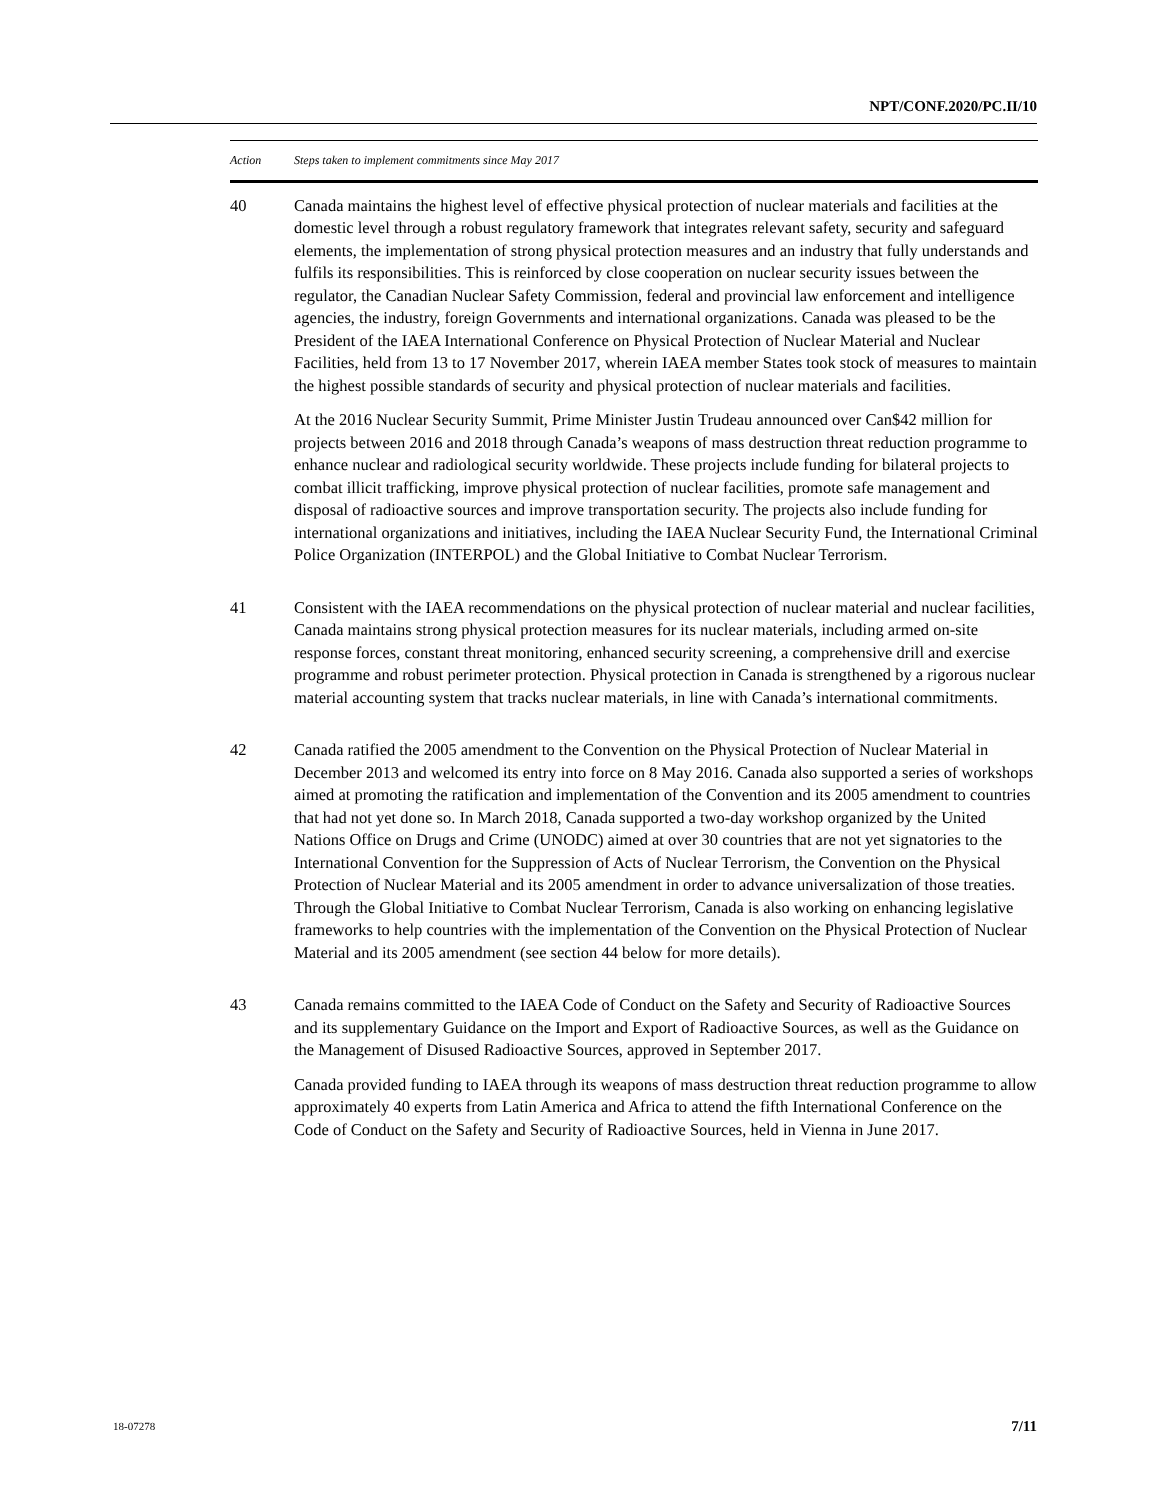NPT/CONF.2020/PC.II/10
| Action | Steps taken to implement commitments since May 2017 |
| --- | --- |
| 40 | Canada maintains the highest level of effective physical protection of nuclear materials and facilities at the domestic level through a robust regulatory framework that integrates relevant safety, security and safeguard elements, the implementation of strong physical protection measures and an industry that fully understands and fulfils its responsibilities. This is reinforced by close cooperation on nuclear security issues between the regulator, the Canadian Nuclear Safety Commission, federal and provincial law enforcement and intelligence agencies, the industry, foreign Governments and international organizations. Canada was pleased to be the President of the IAEA International Conference on Physical Protection of Nuclear Material and Nuclear Facilities, held from 13 to 17 November 2017, wherein IAEA member States took stock of measures to maintain the highest possible standards of security and physical protection of nuclear materials and facilities. At the 2016 Nuclear Security Summit, Prime Minister Justin Trudeau announced over Can$42 million for projects between 2016 and 2018 through Canada’s weapons of mass destruction threat reduction programme to enhance nuclear and radiological security worldwide. These projects include funding for bilateral projects to combat illicit trafficking, improve physical protection of nuclear facilities, promote safe management and disposal of radioactive sources and improve transportation security. The projects also include funding for international organizations and initiatives, including the IAEA Nuclear Security Fund, the International Criminal Police Organization (INTERPOL) and the Global Initiative to Combat Nuclear Terrorism. |
| 41 | Consistent with the IAEA recommendations on the physical protection of nuclear material and nuclear facilities, Canada maintains strong physical protection measures for its nuclear materials, including armed on-site response forces, constant threat monitoring, enhanced security screening, a comprehensive drill and exercise programme and robust perimeter protection. Physical protection in Canada is strengthened by a rigorous nuclear material accounting system that tracks nuclear materials, in line with Canada’s international commitments. |
| 42 | Canada ratified the 2005 amendment to the Convention on the Physical Protection of Nuclear Material in December 2013 and welcomed its entry into force on 8 May 2016. Canada also supported a series of workshops aimed at promoting the ratification and implementation of the Convention and its 2005 amendment to countries that had not yet done so. In March 2018, Canada supported a two-day workshop organized by the United Nations Office on Drugs and Crime (UNODC) aimed at over 30 countries that are not yet signatories to the International Convention for the Suppression of Acts of Nuclear Terrorism, the Convention on the Physical Protection of Nuclear Material and its 2005 amendment in order to advance universalization of those treaties. Through the Global Initiative to Combat Nuclear Terrorism, Canada is also working on enhancing legislative frameworks to help countries with the implementation of the Convention on the Physical Protection of Nuclear Material and its 2005 amendment (see section 44 below for more details). |
| 43 | Canada remains committed to the IAEA Code of Conduct on the Safety and Security of Radioactive Sources and its supplementary Guidance on the Import and Export of Radioactive Sources, as well as the Guidance on the Management of Disused Radioactive Sources, approved in September 2017. Canada provided funding to IAEA through its weapons of mass destruction threat reduction programme to allow approximately 40 experts from Latin America and Africa to attend the fifth International Conference on the Code of Conduct on the Safety and Security of Radioactive Sources, held in Vienna in June 2017. |
18-07278 7/11